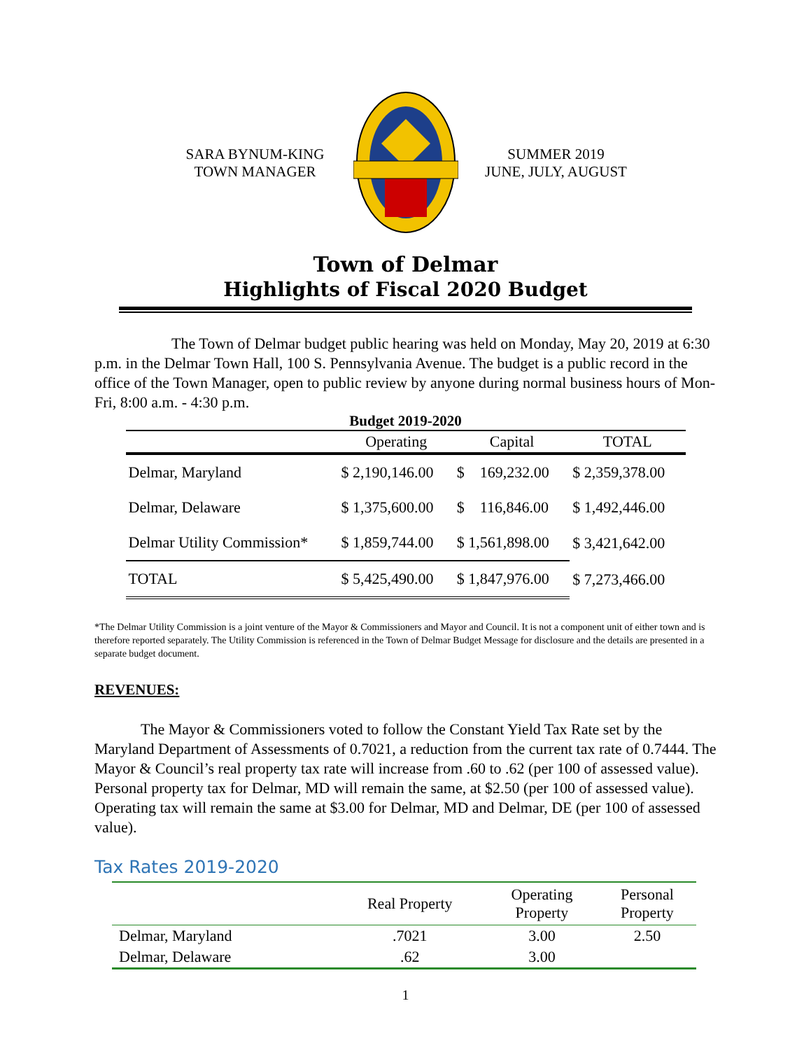SARA BYNUM-KING
TOWN MANAGER
SUMMER 2019
JUNE, JULY, AUGUST
Town of Delmar
Highlights of Fiscal 2020 Budget
The Town of Delmar budget public hearing was held on Monday, May 20, 2019 at 6:30 p.m. in the Delmar Town Hall, 100 S. Pennsylvania Avenue. The budget is a public record in the office of the Town Manager, open to public review by anyone during normal business hours of Mon-Fri, 8:00 a.m. - 4:30 p.m.
Budget 2019-2020
| | Operating | Capital | TOTAL |
| --- | --- | --- | --- |
| Delmar, Maryland | $ 2,190,146.00 | $ 169,232.00 | $ 2,359,378.00 |
| Delmar, Delaware | $ 1,375,600.00 | $ 116,846.00 | $ 1,492,446.00 |
| Delmar Utility Commission* | $ 1,859,744.00 | $ 1,561,898.00 | $ 3,421,642.00 |
| TOTAL | $ 5,425,490.00 | $ 1,847,976.00 | $ 7,273,466.00 |
*The Delmar Utility Commission is a joint venture of the Mayor & Commissioners and Mayor and Council. It is not a component unit of either town and is therefore reported separately. The Utility Commission is referenced in the Town of Delmar Budget Message for disclosure and the details are presented in a separate budget document.
REVENUES:
The Mayor & Commissioners voted to follow the Constant Yield Tax Rate set by the Maryland Department of Assessments of 0.7021, a reduction from the current tax rate of 0.7444. The Mayor & Council’s real property tax rate will increase from .60 to .62 (per 100 of assessed value). Personal property tax for Delmar, MD will remain the same, at $2.50 (per 100 of assessed value). Operating tax will remain the same at $3.00 for Delmar, MD and Delmar, DE (per 100 of assessed value).
Tax Rates 2019-2020
| | Real Property | Operating Property | Personal Property |
| --- | --- | --- | --- |
| Delmar, Maryland | .7021 | 3.00 | 2.50 |
| Delmar, Delaware | .62 | 3.00 | |
1